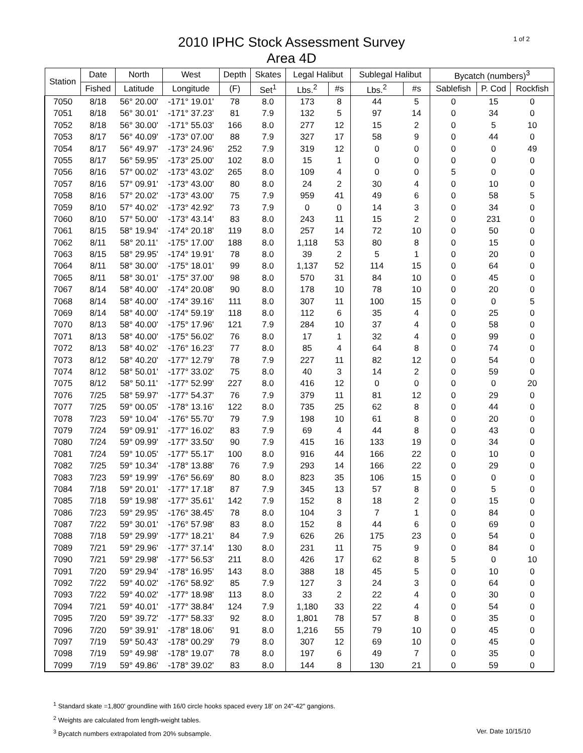2010 IPHC Stock Assessment Survey
Area 4D
1 of 2
| Station | Date | North | West | Depth | Skates | Legal Halibut | | Sublegal Halibut | | Bycatch (numbers)<sup>3</sup> | | |
| --- | --- | --- | --- | --- | --- | --- | --- | --- | --- | --- | --- | --- |
| | Fished | Latitude | Longitude | (F) | Set<sup>1</sup> | Lbs.<sup>2</sup> | #s | Lbs.<sup>2</sup> | #s | Sablefish | P. Cod | Rockfish |
| 7050 | 8/18 | 56° 20.00' | -171° 19.01' | 78 | 8.0 | 173 | 8 | 44 | 5 | 0 | 15 | 0 |
| 7051 | 8/18 | 56° 30.01' | -171° 37.23' | 81 | 7.9 | 132 | 5 | 97 | 14 | 0 | 34 | 0 |
| 7052 | 8/18 | 56° 30.00' | -171° 55.03' | 166 | 8.0 | 277 | 12 | 15 | 2 | 0 | 5 | 10 |
| 7053 | 8/17 | 56° 40.09' | -173° 07.00' | 88 | 7.9 | 327 | 17 | 58 | 9 | 0 | 44 | 0 |
| 7054 | 8/17 | 56° 49.97' | -173° 24.96' | 252 | 7.9 | 319 | 12 | 0 | 0 | 0 | 0 | 49 |
| 7055 | 8/17 | 56° 59.95' | -173° 25.00' | 102 | 8.0 | 15 | 1 | 0 | 0 | 0 | 0 | 0 |
| 7056 | 8/16 | 57° 00.02' | -173° 43.02' | 265 | 8.0 | 109 | 4 | 0 | 0 | 5 | 0 | 0 |
| 7057 | 8/16 | 57° 09.91' | -173° 43.00' | 80 | 8.0 | 24 | 2 | 30 | 4 | 0 | 10 | 0 |
| 7058 | 8/16 | 57° 20.02' | -173° 43.00' | 75 | 7.9 | 959 | 41 | 49 | 6 | 0 | 58 | 5 |
| 7059 | 8/10 | 57° 40.02' | -173° 42.92' | 73 | 7.9 | 0 | 0 | 14 | 3 | 0 | 34 | 0 |
| 7060 | 8/10 | 57° 50.00' | -173° 43.14' | 83 | 8.0 | 243 | 11 | 15 | 2 | 0 | 231 | 0 |
| 7061 | 8/15 | 58° 19.94' | -174° 20.18' | 119 | 8.0 | 257 | 14 | 72 | 10 | 0 | 50 | 0 |
| 7062 | 8/11 | 58° 20.11' | -175° 17.00' | 188 | 8.0 | 1,118 | 53 | 80 | 8 | 0 | 15 | 0 |
| 7063 | 8/15 | 58° 29.95' | -174° 19.91' | 78 | 8.0 | 39 | 2 | 5 | 1 | 0 | 20 | 0 |
| 7064 | 8/11 | 58° 30.00' | -175° 18.01' | 99 | 8.0 | 1,137 | 52 | 114 | 15 | 0 | 64 | 0 |
| 7065 | 8/11 | 58° 30.01' | -175° 37.00' | 98 | 8.0 | 570 | 31 | 84 | 10 | 0 | 45 | 0 |
| 7067 | 8/14 | 58° 40.00' | -174° 20.08' | 90 | 8.0 | 178 | 10 | 78 | 10 | 0 | 20 | 0 |
| 7068 | 8/14 | 58° 40.00' | -174° 39.16' | 111 | 8.0 | 307 | 11 | 100 | 15 | 0 | 0 | 5 |
| 7069 | 8/14 | 58° 40.00' | -174° 59.19' | 118 | 8.0 | 112 | 6 | 35 | 4 | 0 | 25 | 0 |
| 7070 | 8/13 | 58° 40.00' | -175° 17.96' | 121 | 7.9 | 284 | 10 | 37 | 4 | 0 | 58 | 0 |
| 7071 | 8/13 | 58° 40.00' | -175° 56.02' | 76 | 8.0 | 17 | 1 | 32 | 4 | 0 | 99 | 0 |
| 7072 | 8/13 | 58° 40.02' | -176° 16.23' | 77 | 8.0 | 85 | 4 | 64 | 8 | 0 | 74 | 0 |
| 7073 | 8/12 | 58° 40.20' | -177° 12.79' | 78 | 7.9 | 227 | 11 | 82 | 12 | 0 | 54 | 0 |
| 7074 | 8/12 | 58° 50.01' | -177° 33.02' | 75 | 8.0 | 40 | 3 | 14 | 2 | 0 | 59 | 0 |
| 7075 | 8/12 | 58° 50.11' | -177° 52.99' | 227 | 8.0 | 416 | 12 | 0 | 0 | 0 | 0 | 20 |
| 7076 | 7/25 | 58° 59.97' | -177° 54.37' | 76 | 7.9 | 379 | 11 | 81 | 12 | 0 | 29 | 0 |
| 7077 | 7/25 | 59° 00.05' | -178° 13.16' | 122 | 8.0 | 735 | 25 | 62 | 8 | 0 | 44 | 0 |
| 7078 | 7/23 | 59° 10.04' | -176° 55.70' | 79 | 7.9 | 198 | 10 | 61 | 8 | 0 | 20 | 0 |
| 7079 | 7/24 | 59° 09.91' | -177° 16.02' | 83 | 7.9 | 69 | 4 | 44 | 8 | 0 | 43 | 0 |
| 7080 | 7/24 | 59° 09.99' | -177° 33.50' | 90 | 7.9 | 415 | 16 | 133 | 19 | 0 | 34 | 0 |
| 7081 | 7/24 | 59° 10.05' | -177° 55.17' | 100 | 8.0 | 916 | 44 | 166 | 22 | 0 | 10 | 0 |
| 7082 | 7/25 | 59° 10.34' | -178° 13.88' | 76 | 7.9 | 293 | 14 | 166 | 22 | 0 | 29 | 0 |
| 7083 | 7/23 | 59° 19.99' | -176° 56.69' | 80 | 8.0 | 823 | 35 | 106 | 15 | 0 | 0 | 0 |
| 7084 | 7/18 | 59° 20.01' | -177° 17.18' | 87 | 7.9 | 345 | 13 | 57 | 8 | 0 | 5 | 0 |
| 7085 | 7/18 | 59° 19.98' | -177° 35.61' | 142 | 7.9 | 152 | 8 | 18 | 2 | 0 | 15 | 0 |
| 7086 | 7/23 | 59° 29.95' | -176° 38.45' | 78 | 8.0 | 104 | 3 | 7 | 1 | 0 | 84 | 0 |
| 7087 | 7/22 | 59° 30.01' | -176° 57.98' | 83 | 8.0 | 152 | 8 | 44 | 6 | 0 | 69 | 0 |
| 7088 | 7/18 | 59° 29.99' | -177° 18.21' | 84 | 7.9 | 626 | 26 | 175 | 23 | 0 | 54 | 0 |
| 7089 | 7/21 | 59° 29.96' | -177° 37.14' | 130 | 8.0 | 231 | 11 | 75 | 9 | 0 | 84 | 0 |
| 7090 | 7/21 | 59° 29.98' | -177° 56.53' | 211 | 8.0 | 426 | 17 | 62 | 8 | 5 | 0 | 10 |
| 7091 | 7/20 | 59° 29.94' | -178° 16.95' | 143 | 8.0 | 388 | 18 | 45 | 5 | 0 | 10 | 0 |
| 7092 | 7/22 | 59° 40.02' | -176° 58.92' | 85 | 7.9 | 127 | 3 | 24 | 3 | 0 | 64 | 0 |
| 7093 | 7/22 | 59° 40.02' | -177° 18.98' | 113 | 8.0 | 33 | 2 | 22 | 4 | 0 | 30 | 0 |
| 7094 | 7/21 | 59° 40.01' | -177° 38.84' | 124 | 7.9 | 1,180 | 33 | 22 | 4 | 0 | 54 | 0 |
| 7095 | 7/20 | 59° 39.72' | -177° 58.33' | 92 | 8.0 | 1,801 | 78 | 57 | 8 | 0 | 35 | 0 |
| 7096 | 7/20 | 59° 39.91' | -178° 18.06' | 91 | 8.0 | 1,216 | 55 | 79 | 10 | 0 | 45 | 0 |
| 7097 | 7/19 | 59° 50.43' | -178° 00.29' | 79 | 8.0 | 307 | 12 | 69 | 10 | 0 | 45 | 0 |
| 7098 | 7/19 | 59° 49.98' | -178° 19.07' | 78 | 8.0 | 197 | 6 | 49 | 7 | 0 | 35 | 0 |
| 7099 | 7/19 | 59° 49.86' | -178° 39.02' | 83 | 8.0 | 144 | 8 | 130 | 21 | 0 | 59 | 0 |
<sup>1</sup> Standard skate =1,800' groundline with 16/0 circle hooks spaced every 18' on 24"-42" gangions.
<sup>2</sup> Weights are calculated from length-weight tables.
Ver. Date 10/15/10<sup>3</sup> Bycatch numbers extrapolated from 20% subsample.